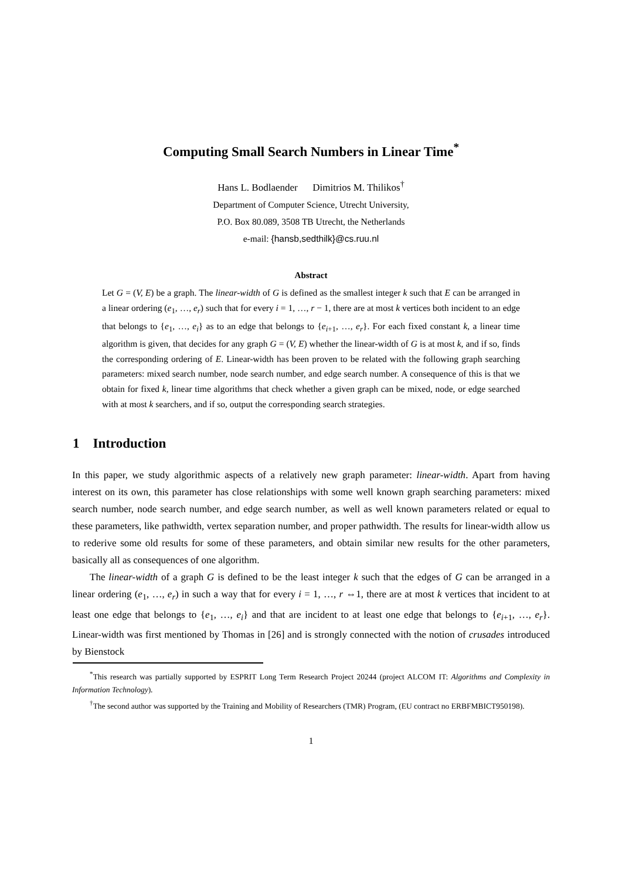Computing Small Search Numbers in Linear Time<sup>*</sup>
Hans L. Bodlaender Dimitrios M. Thilikos<sup>†</sup>
Department of Computer Science, Utrecht University,
P.O. Box 80.089, 3508 TB Utrecht, the Netherlands
e-mail: {hansb,sedthilk}@cs.ruu.nl
Abstract
Let G = (V, E) be a graph. The linear-width of G is defined as the smallest integer k such that E can be arranged in a linear ordering (e<sub>1</sub>, …, e<sub>r</sub>) such that for every i = 1, …, r − 1, there are at most k vertices both incident to an edge that belongs to {e<sub>1</sub>, …, e<sub>i</sub>} as to an edge that belongs to {e<sub>i+1</sub>, …, e<sub>r</sub>}. For each fixed constant k, a linear time algorithm is given, that decides for any graph G = (V, E) whether the linear-width of G is at most k, and if so, finds the corresponding ordering of E. Linear-width has been proven to be related with the following graph searching parameters: mixed search number, node search number, and edge search number. A consequence of this is that we obtain for fixed k, linear time algorithms that check whether a given graph can be mixed, node, or edge searched with at most k searchers, and if so, output the corresponding search strategies.
1 Introduction
In this paper, we study algorithmic aspects of a relatively new graph parameter: linear-width. Apart from having interest on its own, this parameter has close relationships with some well known graph searching parameters: mixed search number, node search number, and edge search number, as well as well known parameters related or equal to these parameters, like pathwidth, vertex separation number, and proper pathwidth. The results for linear-width allow us to rederive some old results for some of these parameters, and obtain similar new results for the other parameters, basically all as consequences of one algorithm.
The linear-width of a graph G is defined to be the least integer k such that the edges of G can be arranged in a linear ordering (e<sub>1</sub>, …, e<sub>r</sub>) in such a way that for every i = 1, …, r ⇔1, there are at most k vertices that incident to at least one edge that belongs to {e<sub>1</sub>, …, e<sub>i</sub>} and that are incident to at least one edge that belongs to {e<sub>i+1</sub>, …, e<sub>r</sub>}. Linear-width was first mentioned by Thomas in [26] and is strongly connected with the notion of crusades introduced by Bienstock
<sup>*</sup> This research was partially supported by ESPRIT Long Term Research Project 20244 (project ALCOM IT: Algorithms and Complexity in Information Technology).
<sup>†</sup> The second author was supported by the Training and Mobility of Researchers (TMR) Program, (EU contract no ERBFMBICT950198).
1